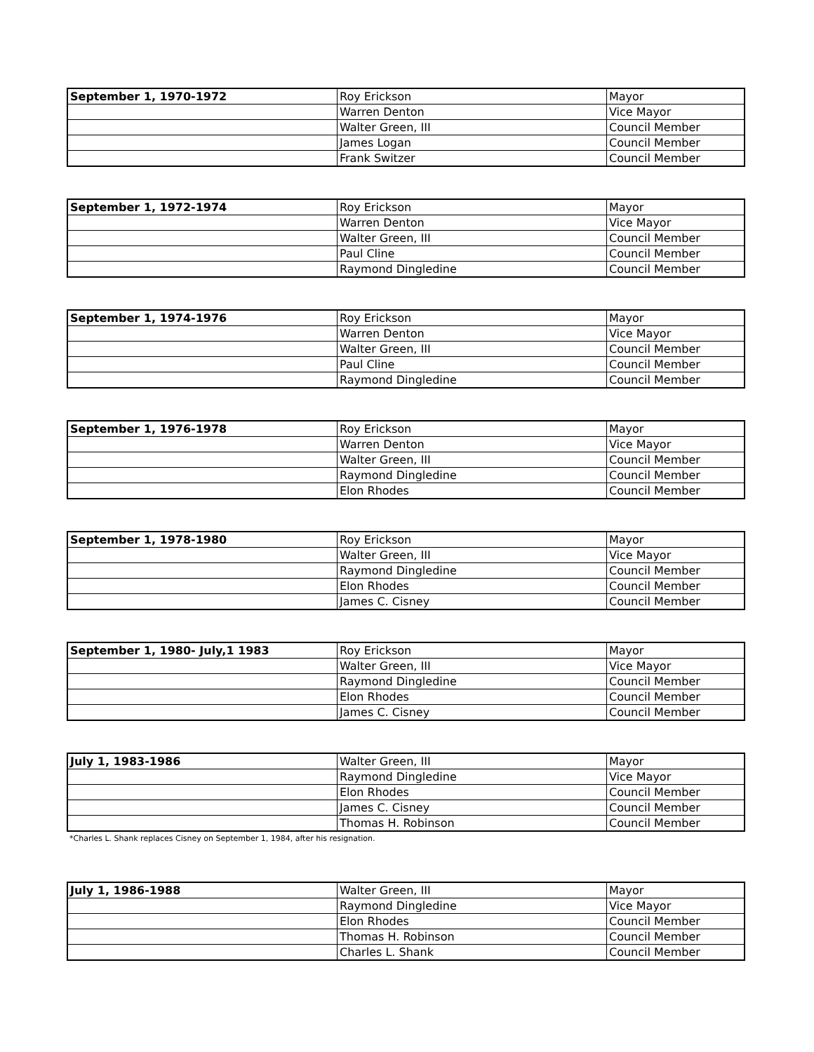| September 1, 1970-1972 | Roy Erickson | Mayor |
| | Warren Denton | Vice Mayor |
| | Walter Green, III | Council Member |
| | James Logan | Council Member |
| | Frank Switzer | Council Member |
| September 1, 1972-1974 | Roy Erickson | Mayor |
| | Warren Denton | Vice Mayor |
| | Walter Green, III | Council Member |
| | Paul Cline | Council Member |
| | Raymond Dingledine | Council Member |
| September 1, 1974-1976 | Roy Erickson | Mayor |
| | Warren Denton | Vice Mayor |
| | Walter Green, III | Council Member |
| | Paul Cline | Council Member |
| | Raymond Dingledine | Council Member |
| September 1, 1976-1978 | Roy Erickson | Mayor |
| | Warren Denton | Vice Mayor |
| | Walter Green, III | Council Member |
| | Raymond Dingledine | Council Member |
| | Elon Rhodes | Council Member |
| September 1, 1978-1980 | Roy Erickson | Mayor |
| | Walter Green, III | Vice Mayor |
| | Raymond Dingledine | Council Member |
| | Elon Rhodes | Council Member |
| | James C. Cisney | Council Member |
| September 1, 1980- July,1 1983 | Roy Erickson | Mayor |
| | Walter Green, III | Vice Mayor |
| | Raymond Dingledine | Council Member |
| | Elon Rhodes | Council Member |
| | James C. Cisney | Council Member |
| July 1, 1983-1986 | Walter Green, III | Mayor |
| | Raymond Dingledine | Vice Mayor |
| | Elon Rhodes | Council Member |
| | James C. Cisney | Council Member |
| | Thomas H. Robinson | Council Member |
*Charles L. Shank replaces Cisney on September 1, 1984, after his resignation.
| July 1, 1986-1988 | Walter Green, III | Mayor |
| | Raymond Dingledine | Vice Mayor |
| | Elon Rhodes | Council Member |
| | Thomas H. Robinson | Council Member |
| | Charles L. Shank | Council Member |